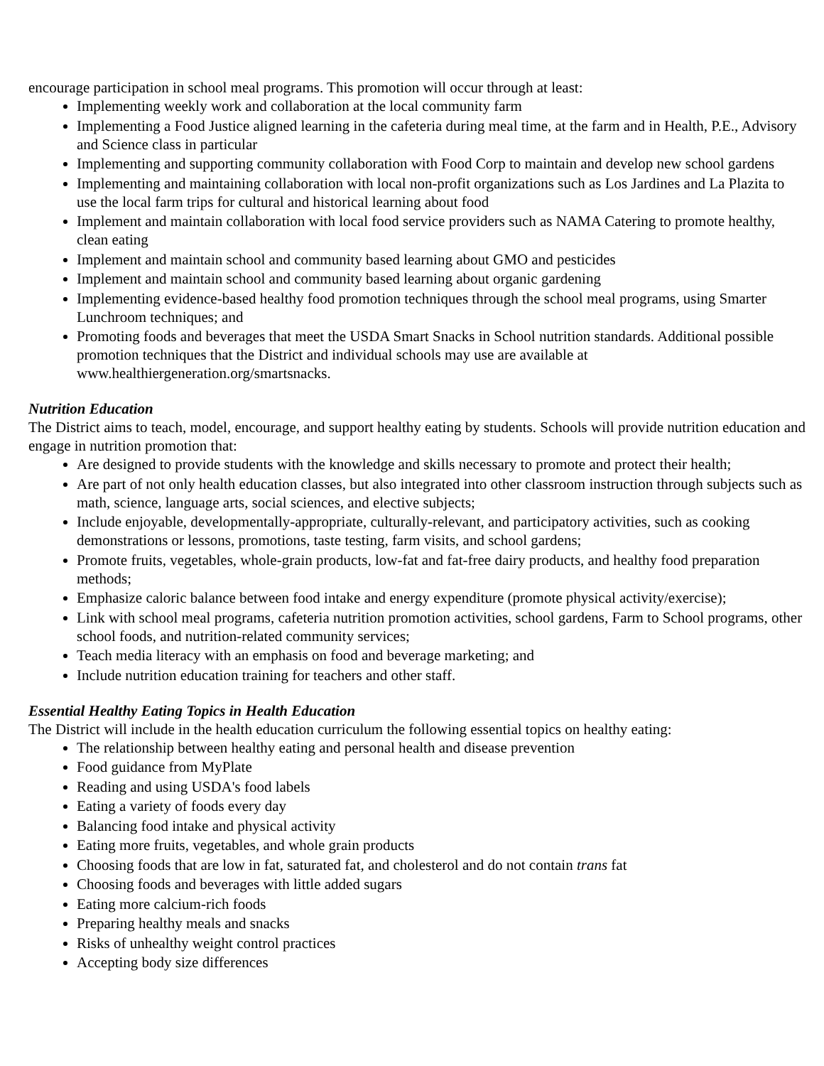encourage participation in school meal programs. This promotion will occur through at least:
Implementing weekly work and collaboration at the local community farm
Implementing a Food Justice aligned learning in the cafeteria during meal time, at the farm and in Health, P.E., Advisory and Science class in particular
Implementing and supporting community collaboration with Food Corp to maintain and develop new school gardens
Implementing and maintaining collaboration with local non-profit organizations such as Los Jardines and La Plazita to use the local farm trips for cultural and historical learning about food
Implement and maintain collaboration with local food service providers such as NAMA Catering to promote healthy, clean eating
Implement and maintain school and community based learning about GMO and pesticides
Implement and maintain school and community based learning about organic gardening
Implementing evidence-based healthy food promotion techniques through the school meal programs, using Smarter Lunchroom techniques; and
Promoting foods and beverages that meet the USDA Smart Snacks in School nutrition standards. Additional possible promotion techniques that the District and individual schools may use are available at www.healthiergeneration.org/smartsnacks.
Nutrition Education
The District aims to teach, model, encourage, and support healthy eating by students. Schools will provide nutrition education and engage in nutrition promotion that:
Are designed to provide students with the knowledge and skills necessary to promote and protect their health;
Are part of not only health education classes, but also integrated into other classroom instruction through subjects such as math, science, language arts, social sciences, and elective subjects;
Include enjoyable, developmentally-appropriate, culturally-relevant, and participatory activities, such as cooking demonstrations or lessons, promotions, taste testing, farm visits, and school gardens;
Promote fruits, vegetables, whole-grain products, low-fat and fat-free dairy products, and healthy food preparation methods;
Emphasize caloric balance between food intake and energy expenditure (promote physical activity/exercise);
Link with school meal programs, cafeteria nutrition promotion activities, school gardens, Farm to School programs, other school foods, and nutrition-related community services;
Teach media literacy with an emphasis on food and beverage marketing; and
Include nutrition education training for teachers and other staff.
Essential Healthy Eating Topics in Health Education
The District will include in the health education curriculum the following essential topics on healthy eating:
The relationship between healthy eating and personal health and disease prevention
Food guidance from MyPlate
Reading and using USDA's food labels
Eating a variety of foods every day
Balancing food intake and physical activity
Eating more fruits, vegetables, and whole grain products
Choosing foods that are low in fat, saturated fat, and cholesterol and do not contain trans fat
Choosing foods and beverages with little added sugars
Eating more calcium-rich foods
Preparing healthy meals and snacks
Risks of unhealthy weight control practices
Accepting body size differences